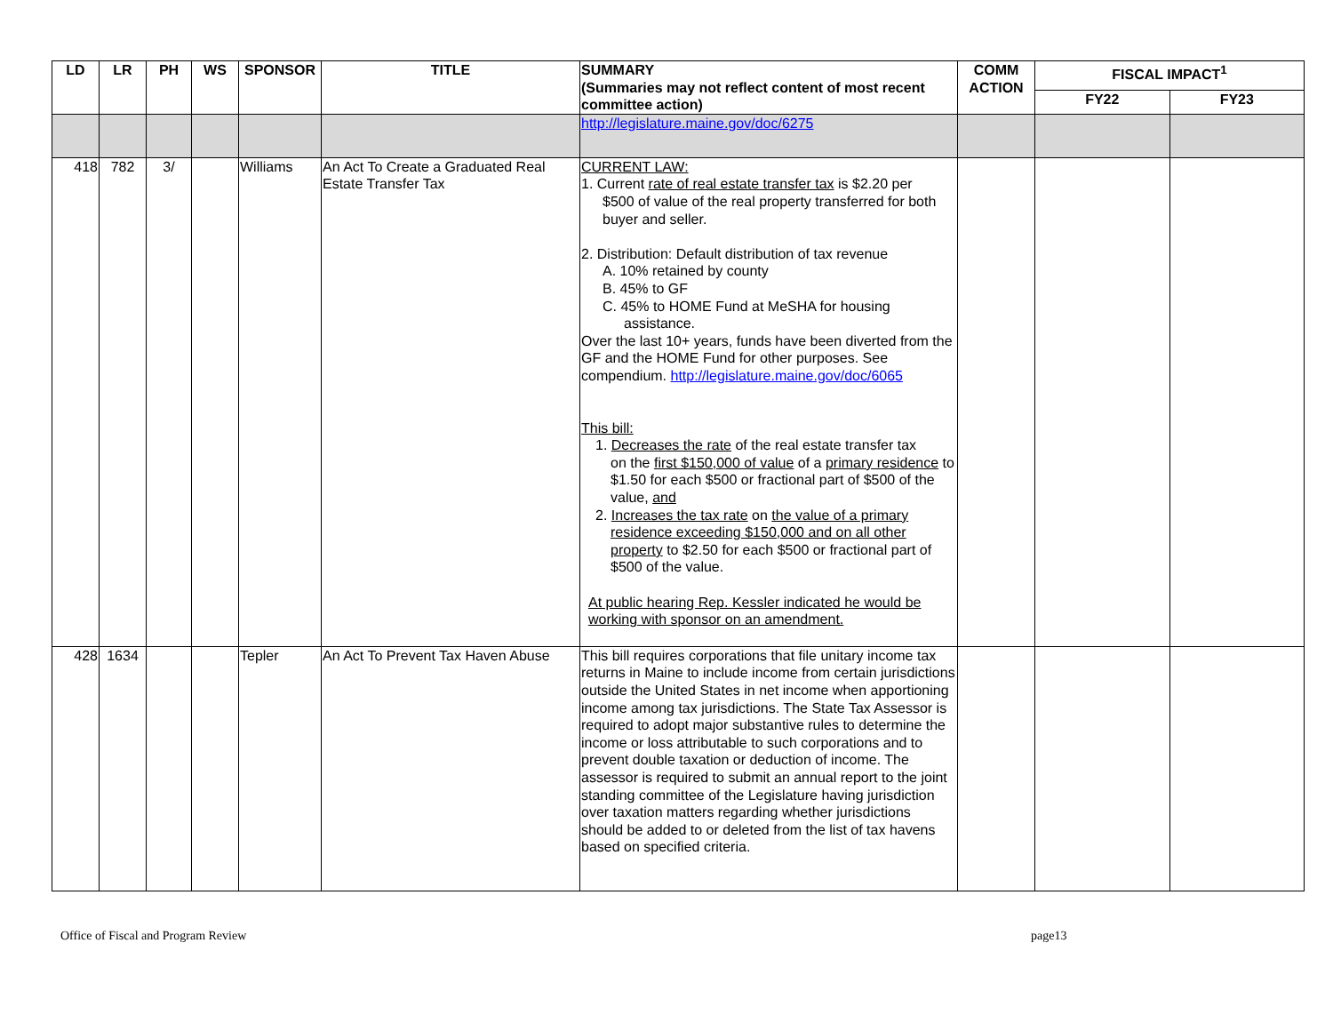| LD | LR | PH | WS | SPONSOR | TITLE | SUMMARY (Summaries may not reflect content of most recent committee action) | COMM ACTION | FISCAL IMPACT<sup>1</sup> | |
| --- | --- | --- | --- | --- | --- | --- | --- | --- | --- |
| | | | | | | | | FY22 | FY23 |
| | | | | | | http://legislature.maine.gov/doc/6275 | | | |
| 418 | 782 | 3/ | | Williams | An Act To Create a Graduated Real Estate Transfer Tax | CURRENT LAW: 1. Current rate of real estate transfer tax is $2.20 per $500 of value of the real property transferred for both buyer and seller. 2. Distribution: Default distribution of tax revenue A. 10% retained by county B. 45% to GF C. 45% to HOME Fund at MeSHA for housing assistance. Over the last 10+ years, funds have been diverted from the GF and the HOME Fund for other purposes. See compendium. http://legislature.maine.gov/doc/6065 This bill: 1. Decreases the rate of the real estate transfer tax on the first $150,000 of value of a primary residence to $1.50 for each $500 or fractional part of $500 of the value, and 2. Increases the tax rate on the value of a primary residence exceeding $150,000 and on all other property to $2.50 for each $500 or fractional part of $500 of the value. At public hearing Rep. Kessler indicated he would be working with sponsor on an amendment. | | | |
| 428 | 1634 | | | Tepler | An Act To Prevent Tax Haven Abuse | This bill requires corporations that file unitary income tax returns in Maine to include income from certain jurisdictions outside the United States in net income when apportioning income among tax jurisdictions. The State Tax Assessor is required to adopt major substantive rules to determine the income or loss attributable to such corporations and to prevent double taxation or deduction of income. The assessor is required to submit an annual report to the joint standing committee of the Legislature having jurisdiction over taxation matters regarding whether jurisdictions should be added to or deleted from the list of tax havens based on specified criteria. | | | |
Office of Fiscal and Program Review page13